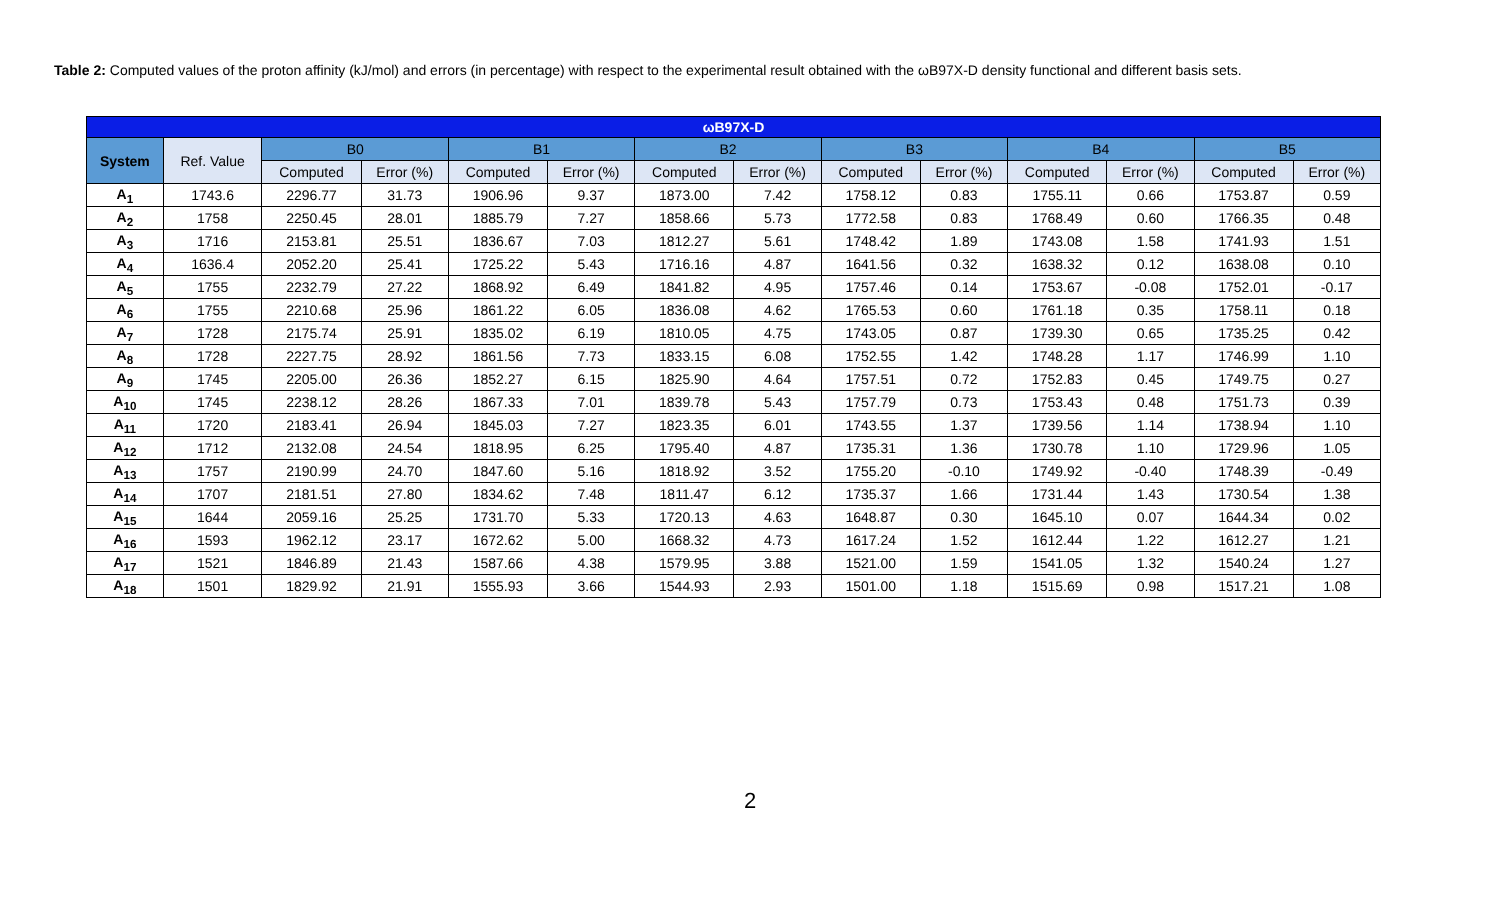Table 2: Computed values of the proton affinity (kJ/mol) and errors (in percentage) with respect to the experimental result obtained with the ωB97X-D density functional and different basis sets.
| ωB97X-D | | | | | | | | | | | | | |
| --- | --- | --- | --- | --- | --- | --- | --- | --- | --- | --- | --- | --- | --- |
| System | Ref. Value | B0 | | B1 | | B2 | | B3 | | B4 | | B5 | |
| | | Computed | Error (%) | Computed | Error (%) | Computed | Error (%) | Computed | Error (%) | Computed | Error (%) | Computed | Error (%) |
| A<sub>1</sub> | 1743.6 | 2296.77 | 31.73 | 1906.96 | 9.37 | 1873.00 | 7.42 | 1758.12 | 0.83 | 1755.11 | 0.66 | 1753.87 | 0.59 |
| A<sub>2</sub> | 1758 | 2250.45 | 28.01 | 1885.79 | 7.27 | 1858.66 | 5.73 | 1772.58 | 0.83 | 1768.49 | 0.60 | 1766.35 | 0.48 |
| A<sub>3</sub> | 1716 | 2153.81 | 25.51 | 1836.67 | 7.03 | 1812.27 | 5.61 | 1748.42 | 1.89 | 1743.08 | 1.58 | 1741.93 | 1.51 |
| A<sub>4</sub> | 1636.4 | 2052.20 | 25.41 | 1725.22 | 5.43 | 1716.16 | 4.87 | 1641.56 | 0.32 | 1638.32 | 0.12 | 1638.08 | 0.10 |
| A<sub>5</sub> | 1755 | 2232.79 | 27.22 | 1868.92 | 6.49 | 1841.82 | 4.95 | 1757.46 | 0.14 | 1753.67 | -0.08 | 1752.01 | -0.17 |
| A<sub>6</sub> | 1755 | 2210.68 | 25.96 | 1861.22 | 6.05 | 1836.08 | 4.62 | 1765.53 | 0.60 | 1761.18 | 0.35 | 1758.11 | 0.18 |
| A<sub>7</sub> | 1728 | 2175.74 | 25.91 | 1835.02 | 6.19 | 1810.05 | 4.75 | 1743.05 | 0.87 | 1739.30 | 0.65 | 1735.25 | 0.42 |
| A<sub>8</sub> | 1728 | 2227.75 | 28.92 | 1861.56 | 7.73 | 1833.15 | 6.08 | 1752.55 | 1.42 | 1748.28 | 1.17 | 1746.99 | 1.10 |
| A<sub>9</sub> | 1745 | 2205.00 | 26.36 | 1852.27 | 6.15 | 1825.90 | 4.64 | 1757.51 | 0.72 | 1752.83 | 0.45 | 1749.75 | 0.27 |
| A<sub>10</sub> | 1745 | 2238.12 | 28.26 | 1867.33 | 7.01 | 1839.78 | 5.43 | 1757.79 | 0.73 | 1753.43 | 0.48 | 1751.73 | 0.39 |
| A<sub>11</sub> | 1720 | 2183.41 | 26.94 | 1845.03 | 7.27 | 1823.35 | 6.01 | 1743.55 | 1.37 | 1739.56 | 1.14 | 1738.94 | 1.10 |
| A<sub>12</sub> | 1712 | 2132.08 | 24.54 | 1818.95 | 6.25 | 1795.40 | 4.87 | 1735.31 | 1.36 | 1730.78 | 1.10 | 1729.96 | 1.05 |
| A<sub>13</sub> | 1757 | 2190.99 | 24.70 | 1847.60 | 5.16 | 1818.92 | 3.52 | 1755.20 | -0.10 | 1749.92 | -0.40 | 1748.39 | -0.49 |
| A<sub>14</sub> | 1707 | 2181.51 | 27.80 | 1834.62 | 7.48 | 1811.47 | 6.12 | 1735.37 | 1.66 | 1731.44 | 1.43 | 1730.54 | 1.38 |
| A<sub>15</sub> | 1644 | 2059.16 | 25.25 | 1731.70 | 5.33 | 1720.13 | 4.63 | 1648.87 | 0.30 | 1645.10 | 0.07 | 1644.34 | 0.02 |
| A<sub>16</sub> | 1593 | 1962.12 | 23.17 | 1672.62 | 5.00 | 1668.32 | 4.73 | 1617.24 | 1.52 | 1612.44 | 1.22 | 1612.27 | 1.21 |
| A<sub>17</sub> | 1521 | 1846.89 | 21.43 | 1587.66 | 4.38 | 1579.95 | 3.88 | 1521.00 | 1.59 | 1541.05 | 1.32 | 1540.24 | 1.27 |
| A<sub>18</sub> | 1501 | 1829.92 | 21.91 | 1555.93 | 3.66 | 1544.93 | 2.93 | 1501.00 | 1.18 | 1515.69 | 0.98 | 1517.21 | 1.08 |
2